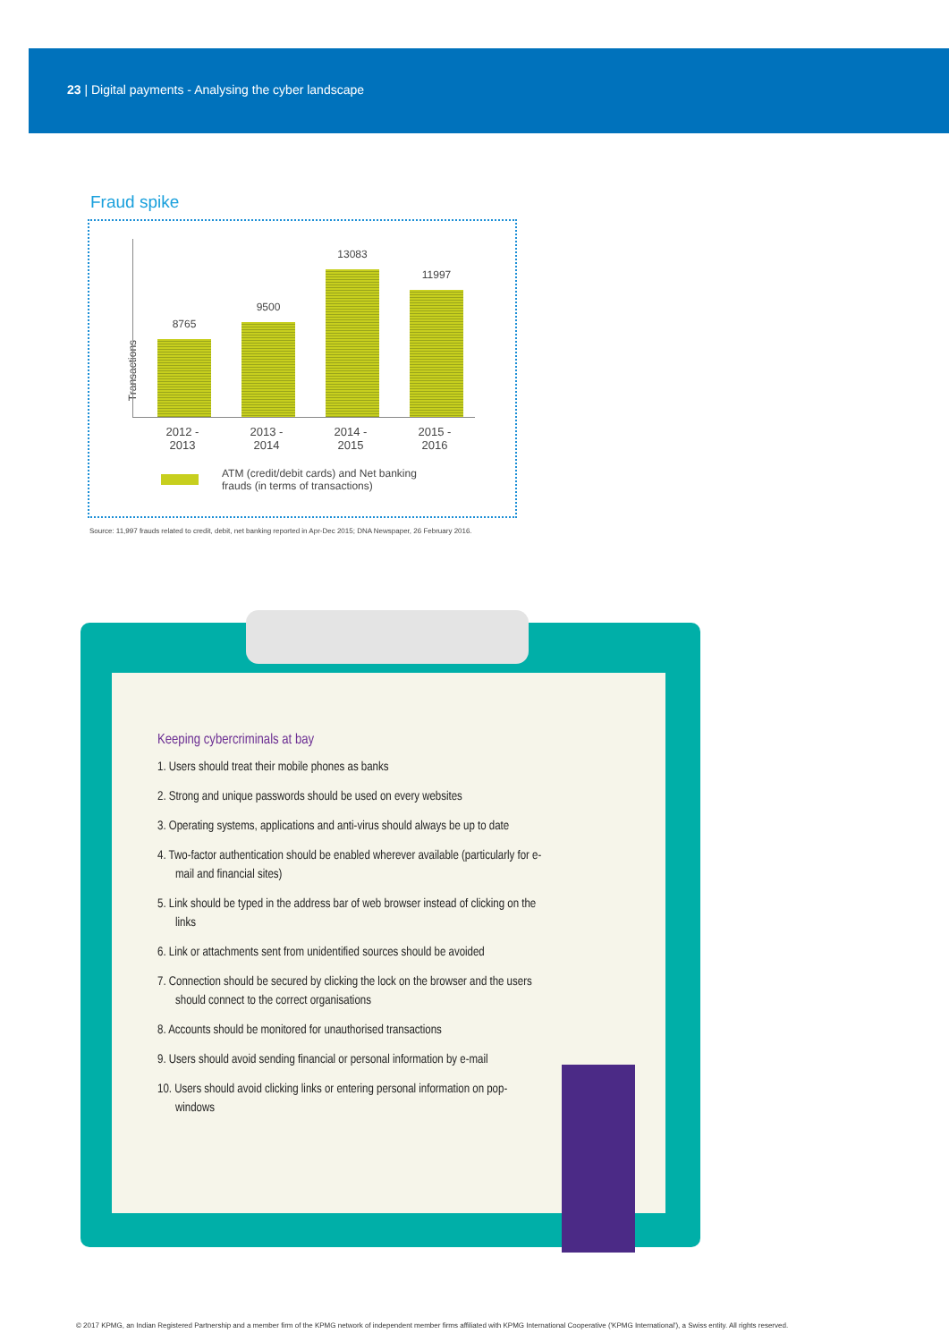23 | Digital payments - Analysing the cyber landscape
Fraud spike
Transactions
8765
9500
13083
11997
2012 - 2013
2013 - 2014
2014 - 2015
2015 - 2016
ATM (credit/debit cards) and Net banking
frauds (in terms of transactions)
Source: 11,997 frauds related to credit, debit, net banking reported in Apr-Dec 2015; DNA Newspaper, 26 February 2016.
Keeping cybercriminals at bay
1. Users should treat their mobile phones as banks
2. Strong and unique passwords should be used on every websites
3. Operating systems, applications and anti-virus should always be up to date
4. Two-factor authentication should be enabled wherever available (particularly for e-mail and financial sites)
5. Link should be typed in the address bar of web browser instead of clicking on the links
6. Link or attachments sent from unidentified sources should be avoided
7. Connection should be secured by clicking the lock on the browser and the users should connect to the correct organisations
8. Accounts should be monitored for unauthorised transactions
9. Users should avoid sending financial or personal information by e-mail
10. Users should avoid clicking links or entering personal information on pop-windows
© 2017 KPMG, an Indian Registered Partnership and a member firm of the KPMG network of independent member firms affiliated with KPMG International Cooperative ('KPMG International'), a Swiss entity. All rights reserved.